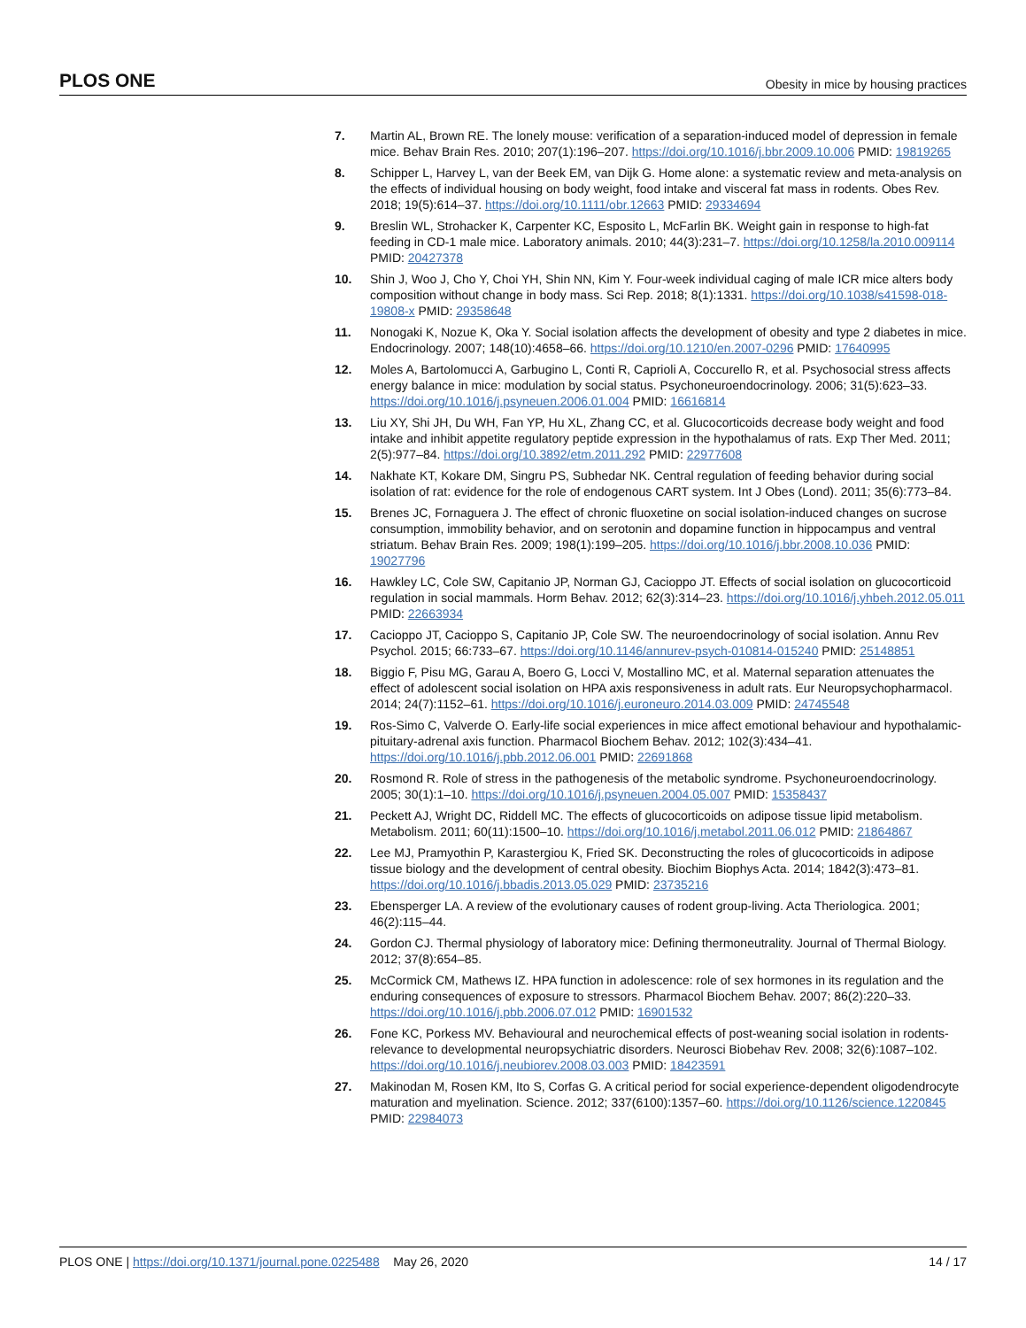PLOS ONE Obesity in mice by housing practices
7. Martin AL, Brown RE. The lonely mouse: verification of a separation-induced model of depression in female mice. Behav Brain Res. 2010; 207(1):196–207. https://doi.org/10.1016/j.bbr.2009.10.006 PMID: 19819265
8. Schipper L, Harvey L, van der Beek EM, van Dijk G. Home alone: a systematic review and meta-analysis on the effects of individual housing on body weight, food intake and visceral fat mass in rodents. Obes Rev. 2018; 19(5):614–37. https://doi.org/10.1111/obr.12663 PMID: 29334694
9. Breslin WL, Strohacker K, Carpenter KC, Esposito L, McFarlin BK. Weight gain in response to high-fat feeding in CD-1 male mice. Laboratory animals. 2010; 44(3):231–7. https://doi.org/10.1258/la.2010.009114 PMID: 20427378
10. Shin J, Woo J, Cho Y, Choi YH, Shin NN, Kim Y. Four-week individual caging of male ICR mice alters body composition without change in body mass. Sci Rep. 2018; 8(1):1331. https://doi.org/10.1038/s41598-018-19808-x PMID: 29358648
11. Nonogaki K, Nozue K, Oka Y. Social isolation affects the development of obesity and type 2 diabetes in mice. Endocrinology. 2007; 148(10):4658–66. https://doi.org/10.1210/en.2007-0296 PMID: 17640995
12. Moles A, Bartolomucci A, Garbugino L, Conti R, Caprioli A, Coccurello R, et al. Psychosocial stress affects energy balance in mice: modulation by social status. Psychoneuroendocrinology. 2006; 31(5):623–33. https://doi.org/10.1016/j.psyneuen.2006.01.004 PMID: 16616814
13. Liu XY, Shi JH, Du WH, Fan YP, Hu XL, Zhang CC, et al. Glucocorticoids decrease body weight and food intake and inhibit appetite regulatory peptide expression in the hypothalamus of rats. Exp Ther Med. 2011; 2(5):977–84. https://doi.org/10.3892/etm.2011.292 PMID: 22977608
14. Nakhate KT, Kokare DM, Singru PS, Subhedar NK. Central regulation of feeding behavior during social isolation of rat: evidence for the role of endogenous CART system. Int J Obes (Lond). 2011; 35(6):773–84.
15. Brenes JC, Fornaguera J. The effect of chronic fluoxetine on social isolation-induced changes on sucrose consumption, immobility behavior, and on serotonin and dopamine function in hippocampus and ventral striatum. Behav Brain Res. 2009; 198(1):199–205. https://doi.org/10.1016/j.bbr.2008.10.036 PMID: 19027796
16. Hawkley LC, Cole SW, Capitanio JP, Norman GJ, Cacioppo JT. Effects of social isolation on glucocorticoid regulation in social mammals. Horm Behav. 2012; 62(3):314–23. https://doi.org/10.1016/j.yhbeh.2012.05.011 PMID: 22663934
17. Cacioppo JT, Cacioppo S, Capitanio JP, Cole SW. The neuroendocrinology of social isolation. Annu Rev Psychol. 2015; 66:733–67. https://doi.org/10.1146/annurev-psych-010814-015240 PMID: 25148851
18. Biggio F, Pisu MG, Garau A, Boero G, Locci V, Mostallino MC, et al. Maternal separation attenuates the effect of adolescent social isolation on HPA axis responsiveness in adult rats. Eur Neuropsychopharmacol. 2014; 24(7):1152–61. https://doi.org/10.1016/j.euroneuro.2014.03.009 PMID: 24745548
19. Ros-Simo C, Valverde O. Early-life social experiences in mice affect emotional behaviour and hypothalamic-pituitary-adrenal axis function. Pharmacol Biochem Behav. 2012; 102(3):434–41. https://doi.org/10.1016/j.pbb.2012.06.001 PMID: 22691868
20. Rosmond R. Role of stress in the pathogenesis of the metabolic syndrome. Psychoneuroendocrinology. 2005; 30(1):1–10. https://doi.org/10.1016/j.psyneuen.2004.05.007 PMID: 15358437
21. Peckett AJ, Wright DC, Riddell MC. The effects of glucocorticoids on adipose tissue lipid metabolism. Metabolism. 2011; 60(11):1500–10. https://doi.org/10.1016/j.metabol.2011.06.012 PMID: 21864867
22. Lee MJ, Pramyothin P, Karastergiou K, Fried SK. Deconstructing the roles of glucocorticoids in adipose tissue biology and the development of central obesity. Biochim Biophys Acta. 2014; 1842(3):473–81. https://doi.org/10.1016/j.bbadis.2013.05.029 PMID: 23735216
23. Ebensperger LA. A review of the evolutionary causes of rodent group-living. Acta Theriologica. 2001; 46(2):115–44.
24. Gordon CJ. Thermal physiology of laboratory mice: Defining thermoneutrality. Journal of Thermal Biology. 2012; 37(8):654–85.
25. McCormick CM, Mathews IZ. HPA function in adolescence: role of sex hormones in its regulation and the enduring consequences of exposure to stressors. Pharmacol Biochem Behav. 2007; 86(2):220–33. https://doi.org/10.1016/j.pbb.2006.07.012 PMID: 16901532
26. Fone KC, Porkess MV. Behavioural and neurochemical effects of post-weaning social isolation in rodents-relevance to developmental neuropsychiatric disorders. Neurosci Biobehav Rev. 2008; 32(6):1087–102. https://doi.org/10.1016/j.neubiorev.2008.03.003 PMID: 18423591
27. Makinodan M, Rosen KM, Ito S, Corfas G. A critical period for social experience-dependent oligodendrocyte maturation and myelination. Science. 2012; 337(6100):1357–60. https://doi.org/10.1126/science.1220845 PMID: 22984073
PLOS ONE | https://doi.org/10.1371/journal.pone.0225488 May 26, 2020 14 / 17